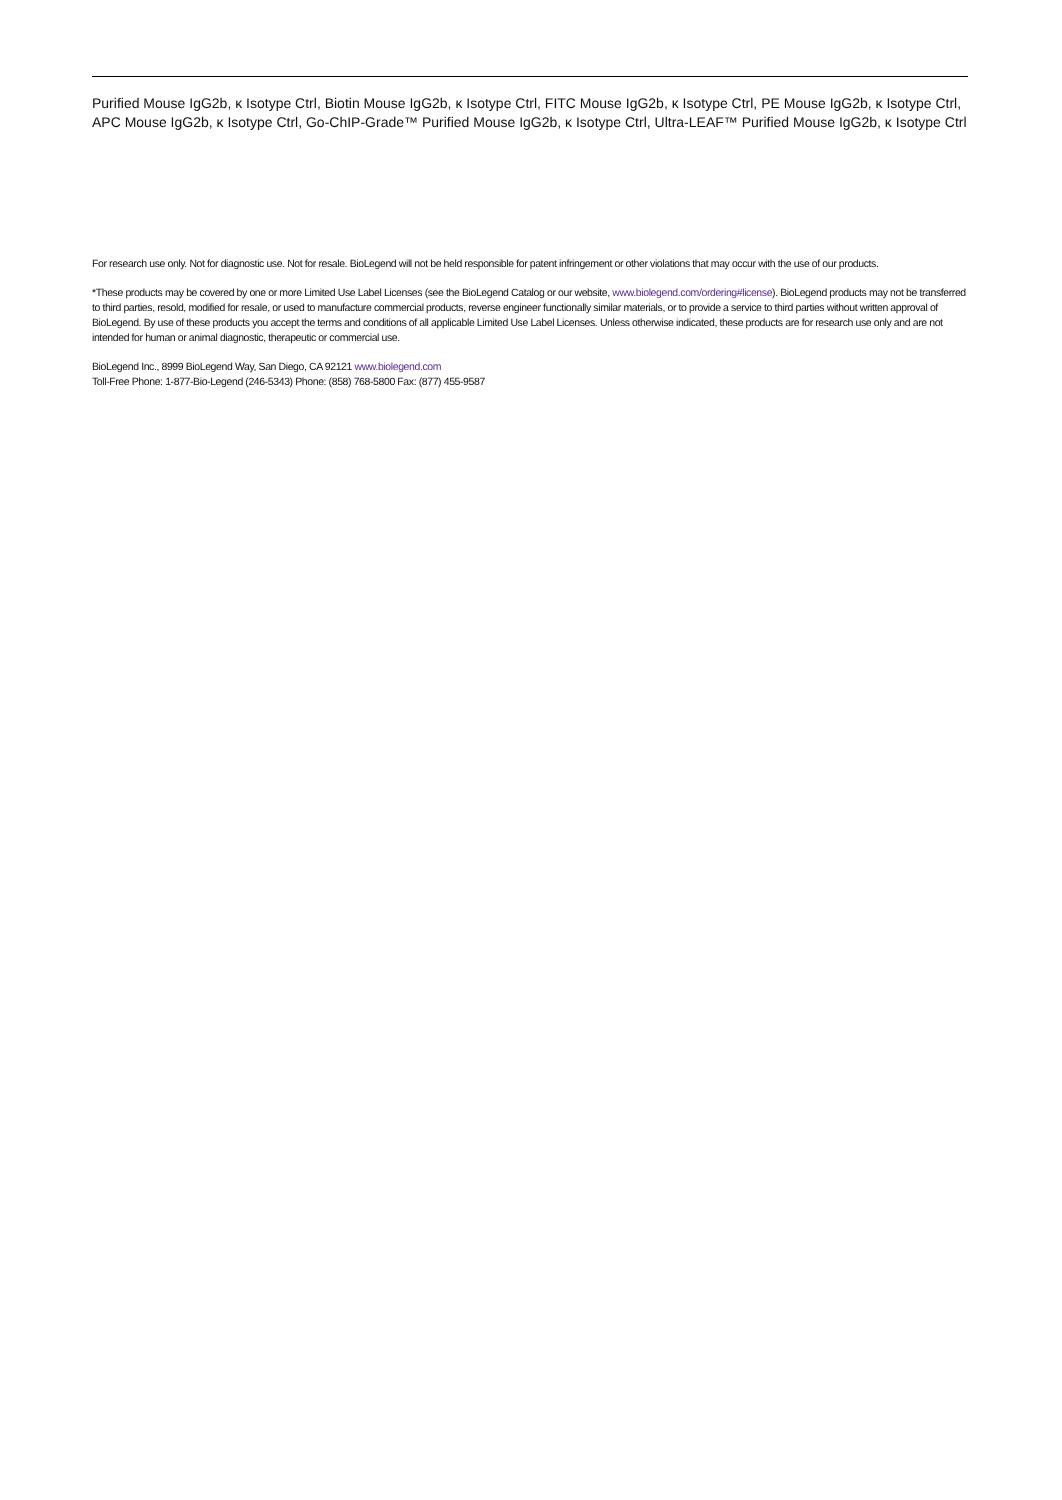Purified Mouse IgG2b, κ Isotype Ctrl, Biotin Mouse IgG2b, κ Isotype Ctrl, FITC Mouse IgG2b, κ Isotype Ctrl, PE Mouse IgG2b, κ Isotype Ctrl, APC Mouse IgG2b, κ Isotype Ctrl, Go-ChIP-Grade™ Purified Mouse IgG2b, κ Isotype Ctrl, Ultra-LEAF™ Purified Mouse IgG2b, κ Isotype Ctrl
For research use only. Not for diagnostic use. Not for resale. BioLegend will not be held responsible for patent infringement or other violations that may occur with the use of our products.
*These products may be covered by one or more Limited Use Label Licenses (see the BioLegend Catalog or our website, www.biolegend.com/ordering#license). BioLegend products may not be transferred to third parties, resold, modified for resale, or used to manufacture commercial products, reverse engineer functionally similar materials, or to provide a service to third parties without written approval of BioLegend. By use of these products you accept the terms and conditions of all applicable Limited Use Label Licenses. Unless otherwise indicated, these products are for research use only and are not intended for human or animal diagnostic, therapeutic or commercial use.
BioLegend Inc., 8999 BioLegend Way, San Diego, CA 92121 www.biolegend.com
Toll-Free Phone: 1-877-Bio-Legend (246-5343) Phone: (858) 768-5800 Fax: (877) 455-9587